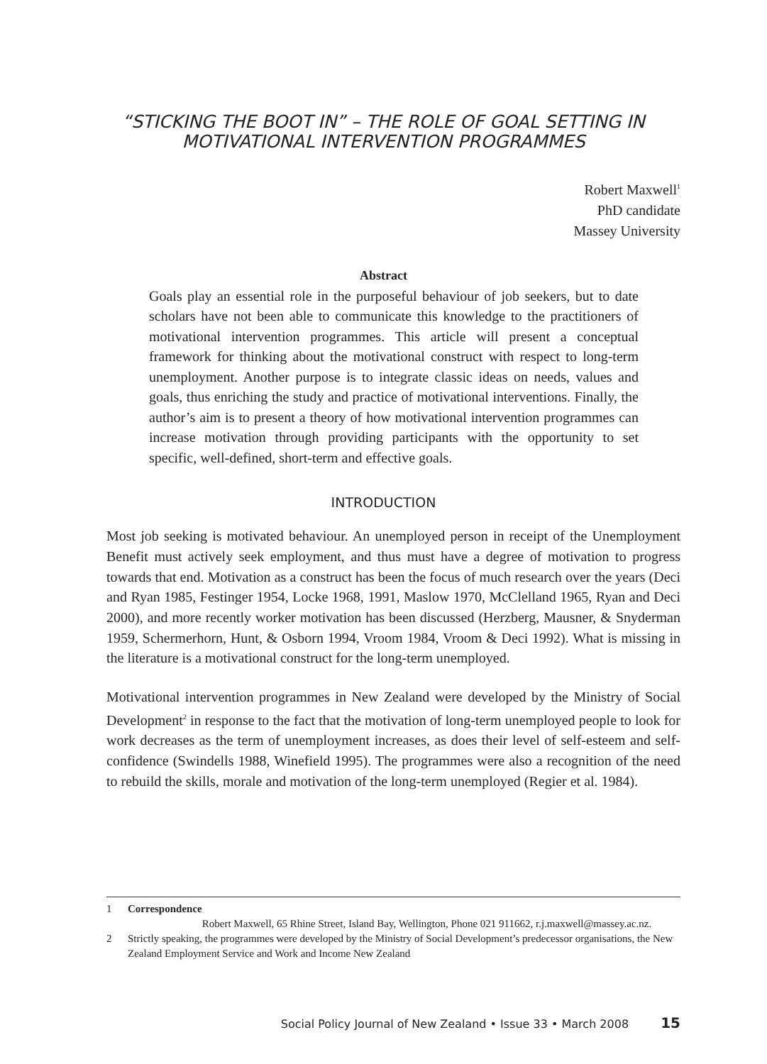“STICKING THE BOOT IN” – THE ROLE OF GOAL SETTING IN
MOTIVATIONAL INTERVENTION PROGRAMMES
Robert Maxwell<sup>1</sup>
PhD candidate
Massey University
Abstract
Goals play an essential role in the purposeful behaviour of job seekers, but to date scholars have not been able to communicate this knowledge to the practitioners of motivational intervention programmes. This article will present a conceptual framework for thinking about the motivational construct with respect to long-term unemployment. Another purpose is to integrate classic ideas on needs, values and goals, thus enriching the study and practice of motivational interventions. Finally, the author’s aim is to present a theory of how motivational intervention programmes can increase motivation through providing participants with the opportunity to set specific, well-defined, short-term and effective goals.
INTRODUCTION
Most job seeking is motivated behaviour. An unemployed person in receipt of the Unemployment Benefit must actively seek employment, and thus must have a degree of motivation to progress towards that end. Motivation as a construct has been the focus of much research over the years (Deci and Ryan 1985, Festinger 1954, Locke 1968, 1991, Maslow 1970, McClelland 1965, Ryan and Deci 2000), and more recently worker motivation has been discussed (Herzberg, Mausner, & Snyderman 1959, Schermerhorn, Hunt, & Osborn 1994, Vroom 1984, Vroom & Deci 1992). What is missing in the literature is a motivational construct for the long-term unemployed.
Motivational intervention programmes in New Zealand were developed by the Ministry of Social Development<sup>2</sup> in response to the fact that the motivation of long-term unemployed people to look for work decreases as the term of unemployment increases, as does their level of self-esteem and self-confidence (Swindells 1988, Winefield 1995). The programmes were also a recognition of the need to rebuild the skills, morale and motivation of the long-term unemployed (Regier et al. 1984).
1 Correspondence
Robert Maxwell, 65 Rhine Street, Island Bay, Wellington, Phone 021 911662, r.j.maxwell@massey.ac.nz.
2 Strictly speaking, the programmes were developed by the Ministry of Social Development’s predecessor organisations, the New Zealand Employment Service and Work and Income New Zealand
Social Policy Journal of New Zealand • Issue 33 • March 2008 15